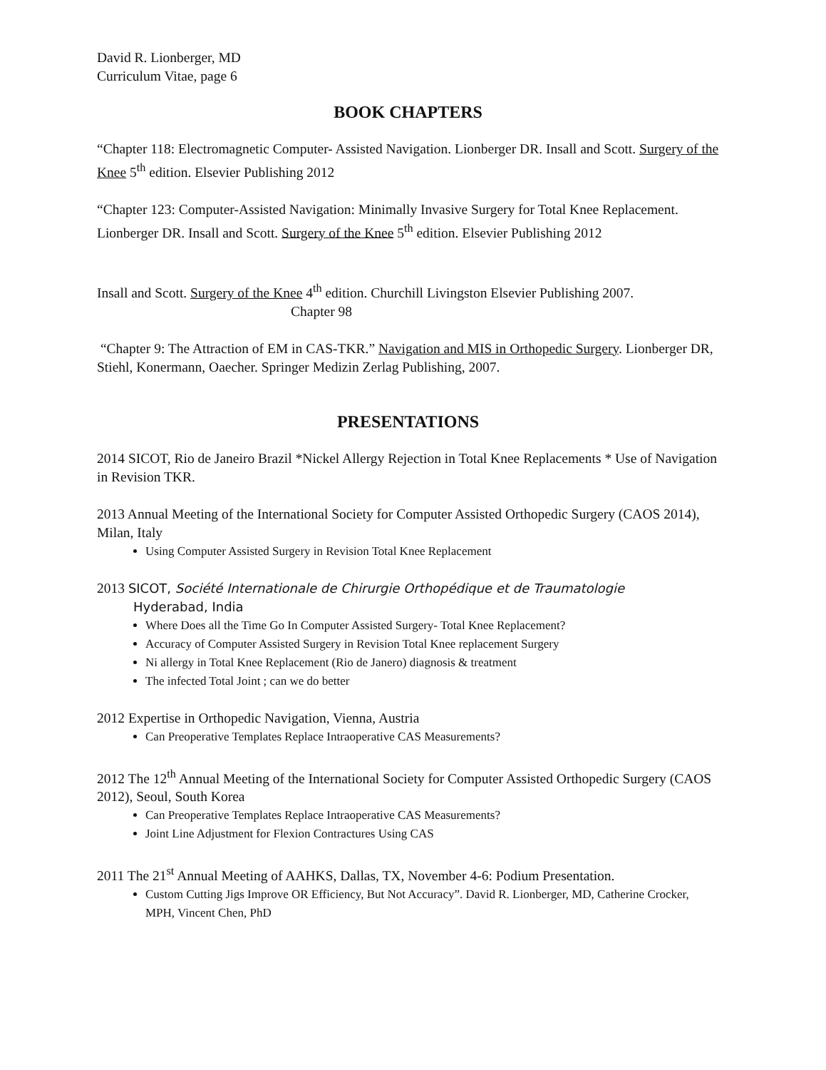David R. Lionberger, MD
Curriculum Vitae, page 6
BOOK CHAPTERS
“Chapter 118: Electromagnetic Computer- Assisted Navigation. Lionberger DR. Insall and Scott. Surgery of the Knee 5<sup>th</sup> edition. Elsevier Publishing 2012
“Chapter 123: Computer-Assisted Navigation: Minimally Invasive Surgery for Total Knee Replacement. Lionberger DR. Insall and Scott. Surgery of the Knee 5<sup>th</sup> edition. Elsevier Publishing 2012
Insall and Scott. Surgery of the Knee 4<sup>th</sup> edition. Churchill Livingston Elsevier Publishing 2007.
Chapter 98
“Chapter 9: The Attraction of EM in CAS-TKR.” Navigation and MIS in Orthopedic Surgery. Lionberger DR, Stiehl, Konermann, Oaecher. Springer Medizin Zerlag Publishing, 2007.
PRESENTATIONS
2014 SICOT, Rio de Janeiro Brazil *Nickel Allergy Rejection in Total Knee Replacements * Use of Navigation in Revision TKR.
2013 Annual Meeting of the International Society for Computer Assisted Orthopedic Surgery (CAOS 2014), Milan, Italy
Using Computer Assisted Surgery in Revision Total Knee Replacement
2013 SICOT, Société Internationale de Chirurgie Orthopédique et de Traumatologie
Hyderabad, India
Where Does all the Time Go In Computer Assisted Surgery- Total Knee Replacement?
Accuracy of Computer Assisted Surgery in Revision Total Knee replacement Surgery
Ni allergy in Total Knee Replacement (Rio de Janero) diagnosis & treatment
The infected Total Joint ; can we do better
2012 Expertise in Orthopedic Navigation, Vienna, Austria
Can Preoperative Templates Replace Intraoperative CAS Measurements?
2012 The 12<sup>th</sup> Annual Meeting of the International Society for Computer Assisted Orthopedic Surgery (CAOS 2012), Seoul, South Korea
Can Preoperative Templates Replace Intraoperative CAS Measurements?
Joint Line Adjustment for Flexion Contractures Using CAS
2011 The 21<sup>st</sup> Annual Meeting of AAHKS, Dallas, TX, November 4-6: Podium Presentation.
Custom Cutting Jigs Improve OR Efficiency, But Not Accuracy”. David R. Lionberger, MD, Catherine Crocker, MPH, Vincent Chen, PhD